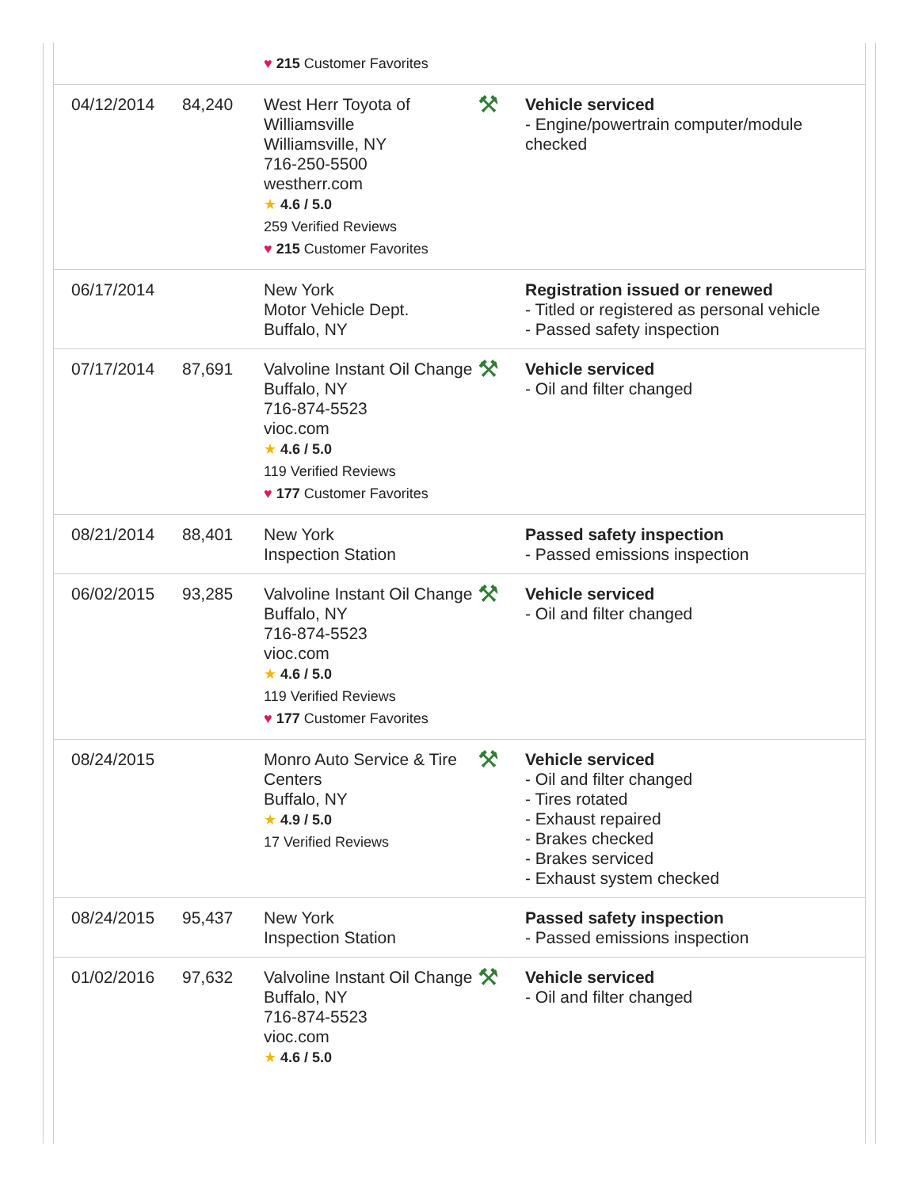| | | ♥ 215 Customer Favorites | | |
| 04/12/2014 | 84,240 | West Herr Toyota of Williamsville Williamsville, NY 716-250-5500 westherr.com ★ 4.6 / 5.0 259 Verified Reviews ♥ 215 Customer Favorites | ⚒ | Vehicle serviced - Engine/powertrain computer/module checked |
| 06/17/2014 | | New York Motor Vehicle Dept. Buffalo, NY | | Registration issued or renewed - Titled or registered as personal vehicle - Passed safety inspection |
| 07/17/2014 | 87,691 | Valvoline Instant Oil Change Buffalo, NY 716-874-5523 vioc.com ★ 4.6 / 5.0 119 Verified Reviews ♥ 177 Customer Favorites | ⚒ | Vehicle serviced - Oil and filter changed |
| 08/21/2014 | 88,401 | New York Inspection Station | | Passed safety inspection - Passed emissions inspection |
| 06/02/2015 | 93,285 | Valvoline Instant Oil Change Buffalo, NY 716-874-5523 vioc.com ★ 4.6 / 5.0 119 Verified Reviews ♥ 177 Customer Favorites | ⚒ | Vehicle serviced - Oil and filter changed |
| 08/24/2015 | | Monro Auto Service & Tire Centers Buffalo, NY ★ 4.9 / 5.0 17 Verified Reviews | ⚒ | Vehicle serviced - Oil and filter changed - Tires rotated - Exhaust repaired - Brakes checked - Brakes serviced - Exhaust system checked |
| 08/24/2015 | 95,437 | New York Inspection Station | | Passed safety inspection - Passed emissions inspection |
| 01/02/2016 | 97,632 | Valvoline Instant Oil Change Buffalo, NY 716-874-5523 vioc.com ★ 4.6 / 5.0 | ⚒ | Vehicle serviced - Oil and filter changed |